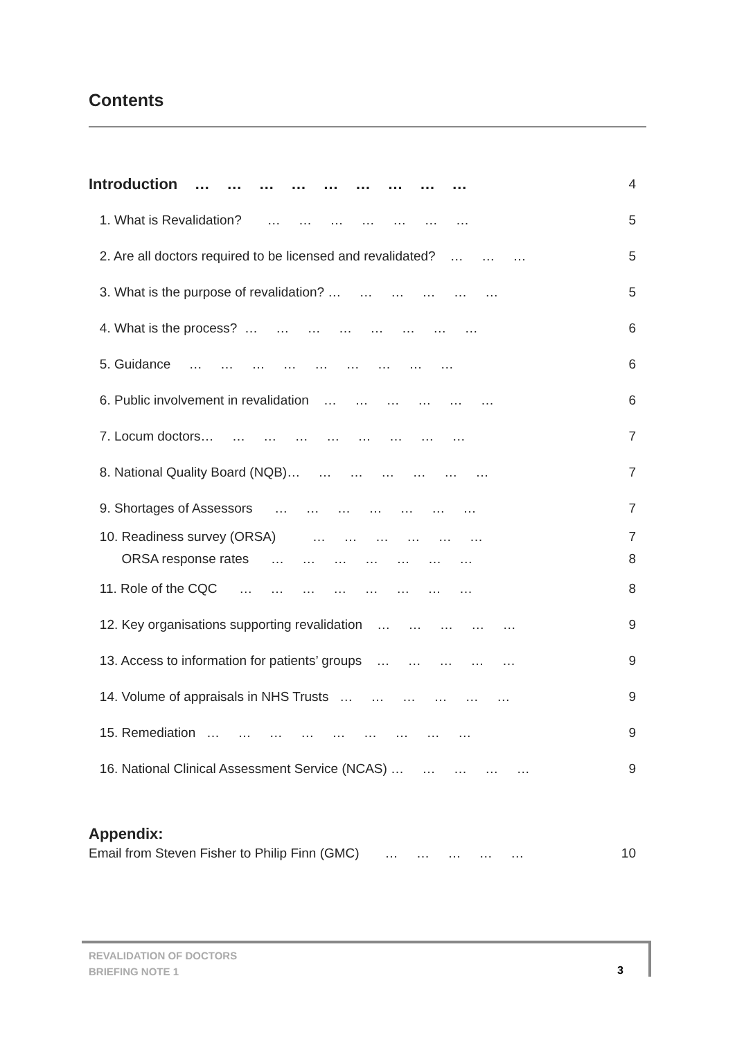Contents
Introduction … … … … … … … … … 4
1. What is Revalidation? … … … … … … … 5
2. Are all doctors required to be licensed and revalidated? … … … 5
3. What is the purpose of revalidation? … … … … … … 5
4. What is the process? … … … … … … … … 6
5. Guidance … … … … … … … … … 6
6. Public involvement in revalidation … … … … … … 6
7. Locum doctors… … … … … … … … … 7
8. National Quality Board (NQB)… … … … … … … 7
9. Shortages of Assessors … … … … … … … 7
10. Readiness survey (ORSA) … … … … … … 7
ORSA response rates … … … … … … … 8
11. Role of the CQC … … … … … … … … 8
12. Key organisations supporting revalidation … … … … … 9
13. Access to information for patients’ groups … … … … … 9
14. Volume of appraisals in NHS Trusts … … … … … … 9
15. Remediation … … … … … … … … … 9
16. National Clinical Assessment Service (NCAS) … … … … … 9
Appendix:
Email from Steven Fisher to Philip Finn (GMC) … … … … … 10
REVALIDATION OF DOCTORS
BRIEFING NOTE 1
3